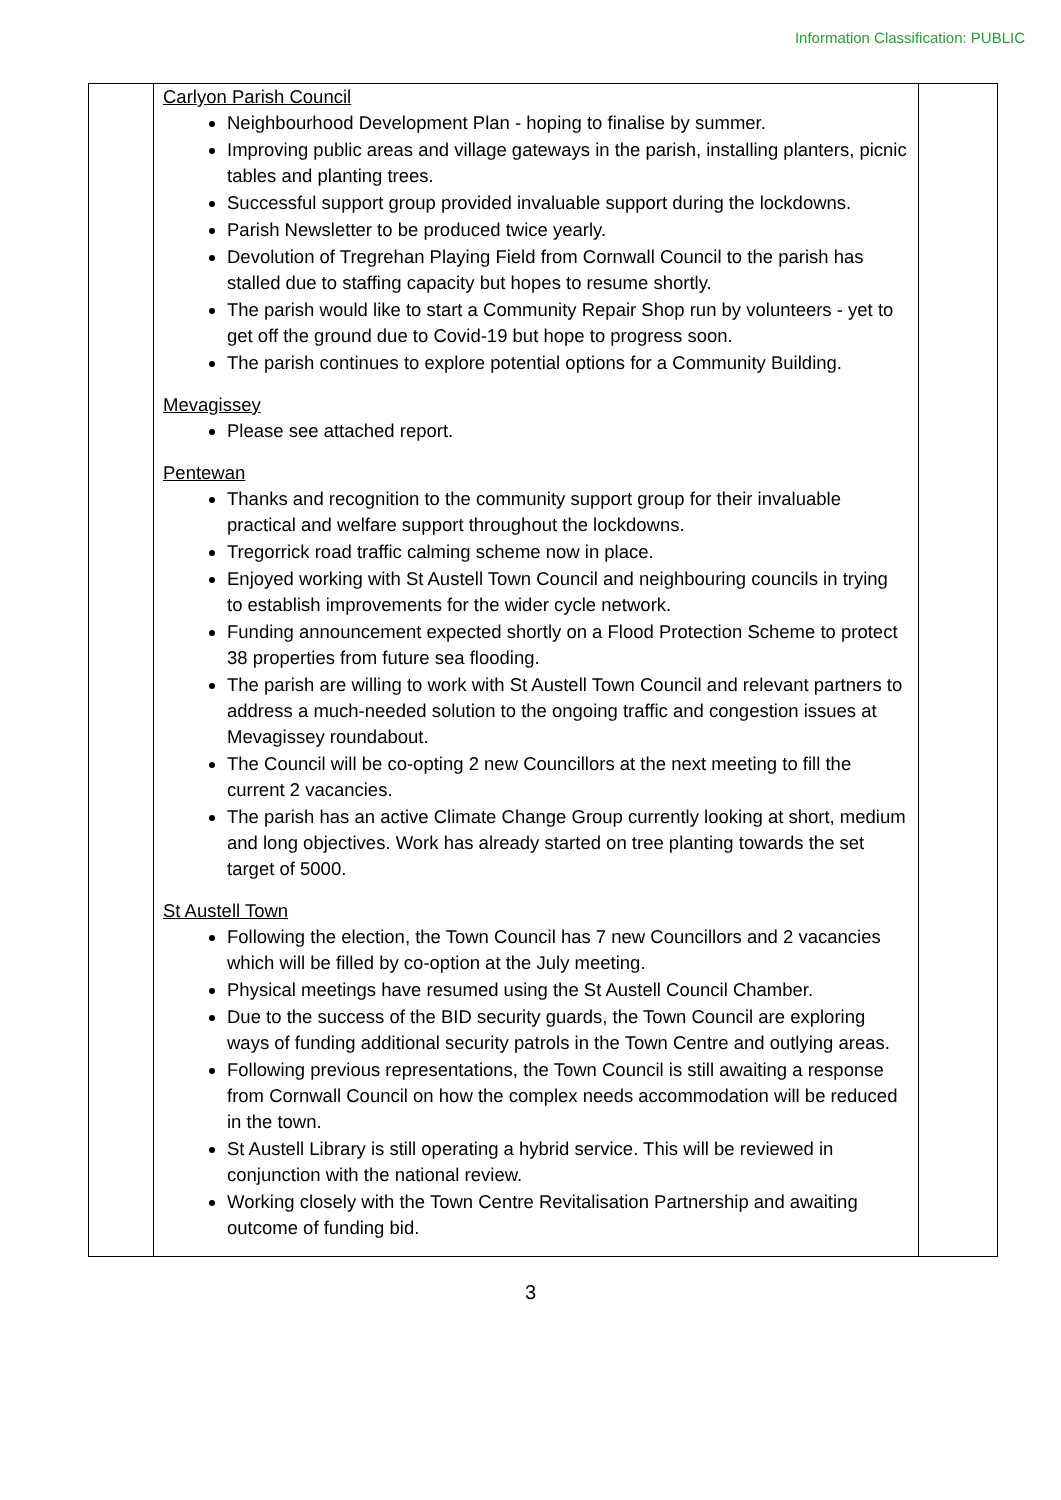Information Classification: PUBLIC
| | Carlyon Parish Council Neighbourhood Development Plan - hoping to finalise by summer. Improving public areas and village gateways in the parish, installing planters, picnic tables and planting trees. Successful support group provided invaluable support during the lockdowns. Parish Newsletter to be produced twice yearly. Devolution of Tregrehan Playing Field from Cornwall Council to the parish has stalled due to staffing capacity but hopes to resume shortly. The parish would like to start a Community Repair Shop run by volunteers - yet to get off the ground due to Covid-19 but hope to progress soon. The parish continues to explore potential options for a Community Building. Mevagissey Please see attached report. Pentewan Thanks and recognition to the community support group for their invaluable practical and welfare support throughout the lockdowns. Tregorrick road traffic calming scheme now in place. Enjoyed working with St Austell Town Council and neighbouring councils in trying to establish improvements for the wider cycle network. Funding announcement expected shortly on a Flood Protection Scheme to protect 38 properties from future sea flooding. The parish are willing to work with St Austell Town Council and relevant partners to address a much-needed solution to the ongoing traffic and congestion issues at Mevagissey roundabout. The Council will be co-opting 2 new Councillors at the next meeting to fill the current 2 vacancies. The parish has an active Climate Change Group currently looking at short, medium and long objectives. Work has already started on tree planting towards the set target of 5000. St Austell Town Following the election, the Town Council has 7 new Councillors and 2 vacancies which will be filled by co-option at the July meeting. Physical meetings have resumed using the St Austell Council Chamber. Due to the success of the BID security guards, the Town Council are exploring ways of funding additional security patrols in the Town Centre and outlying areas. Following previous representations, the Town Council is still awaiting a response from Cornwall Council on how the complex needs accommodation will be reduced in the town. St Austell Library is still operating a hybrid service. This will be reviewed in conjunction with the national review. Working closely with the Town Centre Revitalisation Partnership and awaiting outcome of funding bid. | |
3